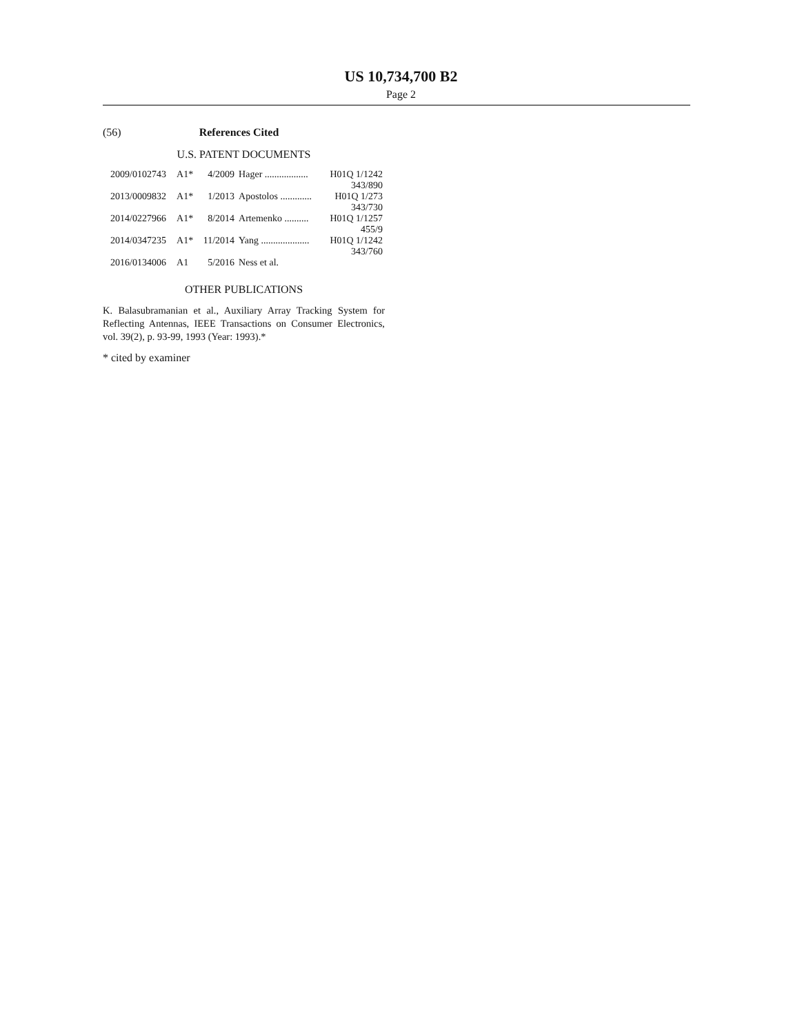US 10,734,700 B2
Page 2
(56) References Cited
U.S. PATENT DOCUMENTS
| 2009/0102743 | A1* | 4/2009 | Hager .................. | H01Q 1/1242 |
| 343/890 | | | | |
| 2013/0009832 | A1* | 1/2013 | Apostolos ............. | H01Q 1/273 |
| 343/730 | | | | |
| 2014/0227966 | A1* | 8/2014 | Artemenko .......... | H01Q 1/1257 |
| 455/9 | | | | |
| 2014/0347235 | A1* | 11/2014 | Yang .................... | H01Q 1/1242 |
| 343/760 | | | | |
| 2016/0134006 | A1 | 5/2016 | Ness et al. | |
OTHER PUBLICATIONS
K. Balasubramanian et al., Auxiliary Array Tracking System for Reflecting Antennas, IEEE Transactions on Consumer Electronics, vol. 39(2), p. 93-99, 1993 (Year: 1993).*
* cited by examiner